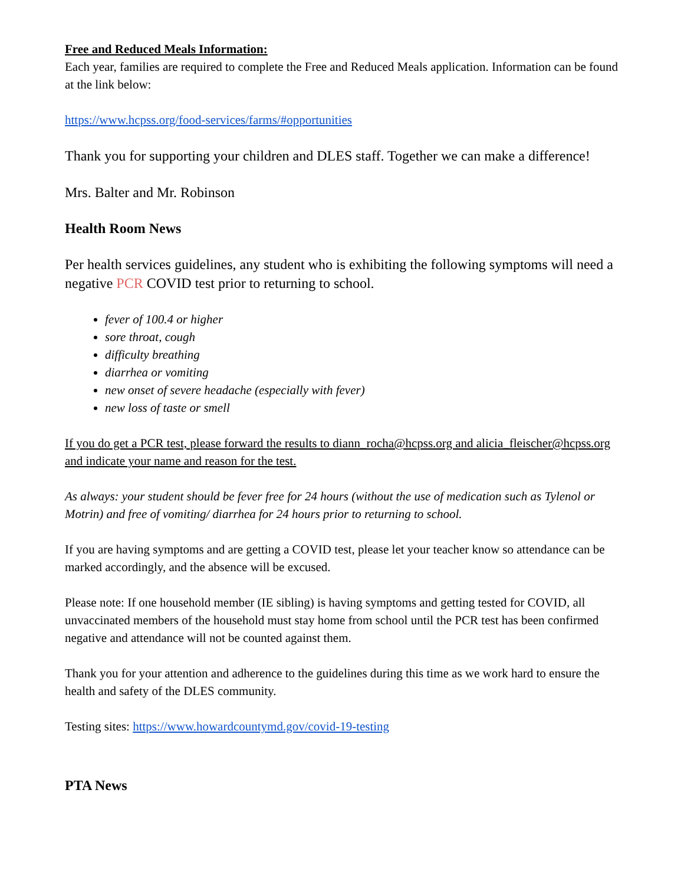Free and Reduced Meals Information:
Each year, families are required to complete the Free and Reduced Meals application. Information can be found at the link below:
https://www.hcpss.org/food-services/farms/#opportunities
Thank you for supporting your children and DLES staff. Together we can make a difference!
Mrs. Balter and Mr. Robinson
Health Room News
Per health services guidelines, any student who is exhibiting the following symptoms will need a negative PCR COVID test prior to returning to school.
fever of 100.4 or higher
sore throat, cough
difficulty breathing
diarrhea or vomiting
new onset of severe headache (especially with fever)
new loss of taste or smell
If you do get a PCR test, please forward the results to diann_rocha@hcpss.org and alicia_fleischer@hcpss.org and indicate your name and reason for the test.
As always: your student should be fever free for 24 hours (without the use of medication such as Tylenol or Motrin) and free of vomiting/ diarrhea for 24 hours prior to returning to school.
If you are having symptoms and are getting a COVID test, please let your teacher know so attendance can be marked accordingly, and the absence will be excused.
Please note: If one household member (IE sibling) is having symptoms and getting tested for COVID, all unvaccinated members of the household must stay home from school until the PCR test has been confirmed negative and attendance will not be counted against them.
Thank you for your attention and adherence to the guidelines during this time as we work hard to ensure the health and safety of the DLES community.
Testing sites: https://www.howardcountymd.gov/covid-19-testing
PTA News